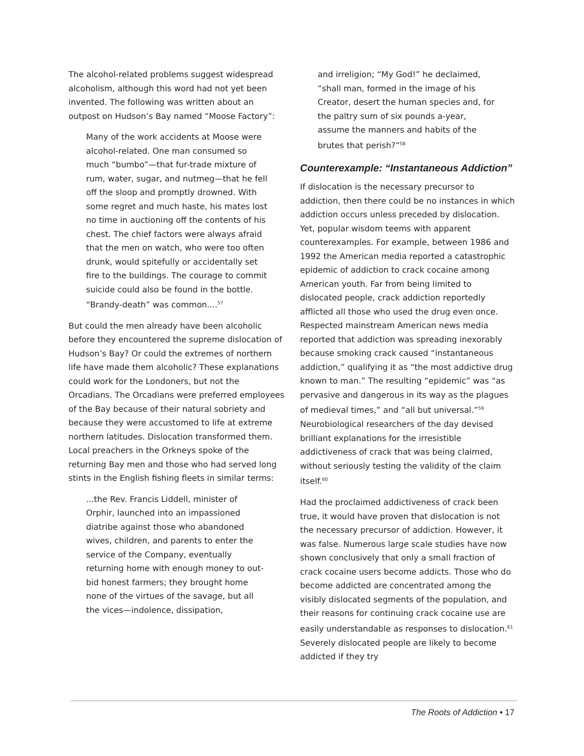The alcohol-related problems suggest widespread alcoholism, although this word had not yet been invented. The following was written about an outpost on Hudson’s Bay named “Moose Factory”:
Many of the work accidents at Moose were alcohol-related. One man consumed so much “bumbo”—that fur-trade mixture of rum, water, sugar, and nutmeg—that he fell off the sloop and promptly drowned. With some regret and much haste, his mates lost no time in auctioning off the contents of his chest. The chief factors were always afraid that the men on watch, who were too often drunk, would spitefully or accidentally set fire to the buildings. The courage to commit suicide could also be found in the bottle. “Brandy-death” was common....<sup>57</sup>
But could the men already have been alcoholic before they encountered the supreme dislocation of Hudson’s Bay? Or could the extremes of northern life have made them alcoholic? These explanations could work for the Londoners, but not the Orcadians. The Orcadians were preferred employees of the Bay because of their natural sobriety and because they were accustomed to life at extreme northern latitudes. Dislocation transformed them. Local preachers in the Orkneys spoke of the returning Bay men and those who had served long stints in the English fishing fleets in similar terms:
...the Rev. Francis Liddell, minister of Orphir, launched into an impassioned diatribe against those who abandoned wives, children, and parents to enter the service of the Company, eventually returning home with enough money to out-bid honest farmers; they brought home none of the virtues of the savage, but all the vices—indolence, dissipation,
and irreligion; “My God!” he declaimed, “shall man, formed in the image of his Creator, desert the human species and, for the paltry sum of six pounds a-year, assume the manners and habits of the brutes that perish?”<sup>58</sup>
Counterexample: “Instantaneous Addiction”
If dislocation is the necessary precursor to addiction, then there could be no instances in which addiction occurs unless preceded by dislocation. Yet, popular wisdom teems with apparent counterexamples. For example, between 1986 and 1992 the American media reported a catastrophic epidemic of addiction to crack cocaine among American youth. Far from being limited to dislocated people, crack addiction reportedly afflicted all those who used the drug even once. Respected mainstream American news media reported that addiction was spreading inexorably because smoking crack caused “instantaneous addiction,” qualifying it as “the most addictive drug known to man.” The resulting “epidemic” was “as pervasive and dangerous in its way as the plagues of medieval times,” and “all but universal.”<sup>59</sup> Neurobiological researchers of the day devised brilliant explanations for the irresistible addictiveness of crack that was being claimed, without seriously testing the validity of the claim itself.<sup>60</sup>
Had the proclaimed addictiveness of crack been true, it would have proven that dislocation is not the necessary precursor of addiction. However, it was false. Numerous large scale studies have now shown conclusively that only a small fraction of crack cocaine users become addicts. Those who do become addicted are concentrated among the visibly dislocated segments of the population, and their reasons for continuing crack cocaine use are easily understandable as responses to dislocation.<sup>61</sup> Severely dislocated people are likely to become addicted if they try
The Roots of Addiction • 17